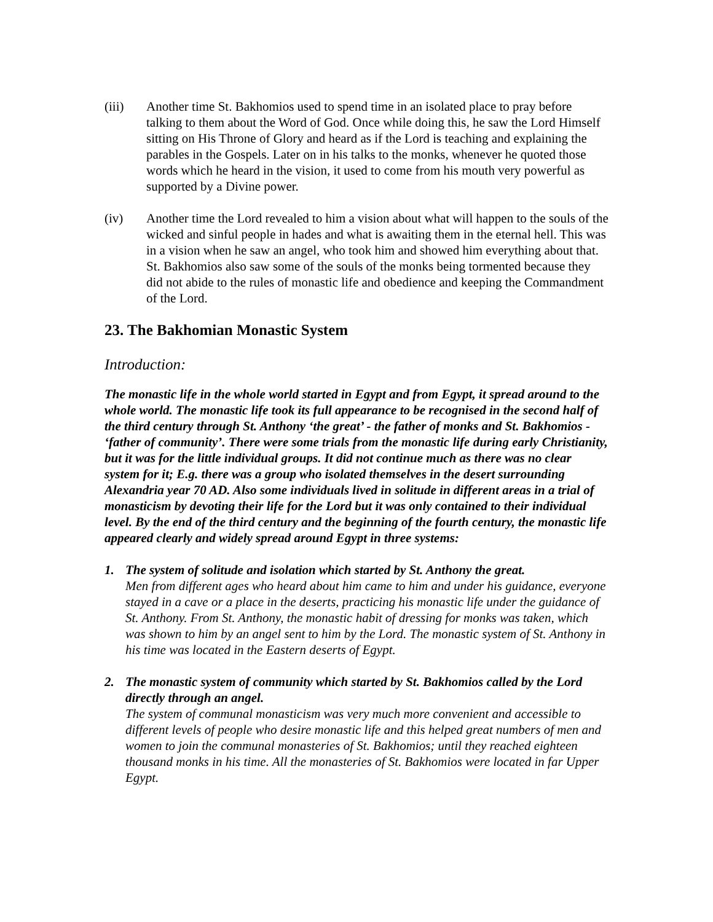(iii) Another time St. Bakhomios used to spend time in an isolated place to pray before talking to them about the Word of God. Once while doing this, he saw the Lord Himself sitting on His Throne of Glory and heard as if the Lord is teaching and explaining the parables in the Gospels. Later on in his talks to the monks, whenever he quoted those words which he heard in the vision, it used to come from his mouth very powerful as supported by a Divine power.
(iv) Another time the Lord revealed to him a vision about what will happen to the souls of the wicked and sinful people in hades and what is awaiting them in the eternal hell. This was in a vision when he saw an angel, who took him and showed him everything about that. St. Bakhomios also saw some of the souls of the monks being tormented because they did not abide to the rules of monastic life and obedience and keeping the Commandment of the Lord.
23. The Bakhomian Monastic System
Introduction:
The monastic life in the whole world started in Egypt and from Egypt, it spread around to the whole world. The monastic life took its full appearance to be recognised in the second half of the third century through St. Anthony ‘the great’ - the father of monks and St. Bakhomios - ‘father of community’. There were some trials from the monastic life during early Christianity, but it was for the little individual groups. It did not continue much as there was no clear system for it; E.g. there was a group who isolated themselves in the desert surrounding Alexandria year 70 AD. Also some individuals lived in solitude in different areas in a trial of monasticism by devoting their life for the Lord but it was only contained to their individual level. By the end of the third century and the beginning of the fourth century, the monastic life appeared clearly and widely spread around Egypt in three systems:
1. The system of solitude and isolation which started by St. Anthony the great.
Men from different ages who heard about him came to him and under his guidance, everyone stayed in a cave or a place in the deserts, practicing his monastic life under the guidance of St. Anthony. From St. Anthony, the monastic habit of dressing for monks was taken, which was shown to him by an angel sent to him by the Lord. The monastic system of St. Anthony in his time was located in the Eastern deserts of Egypt.
2. The monastic system of community which started by St. Bakhomios called by the Lord directly through an angel.
The system of communal monasticism was very much more convenient and accessible to different levels of people who desire monastic life and this helped great numbers of men and women to join the communal monasteries of St. Bakhomios; until they reached eighteen thousand monks in his time. All the monasteries of St. Bakhomios were located in far Upper Egypt.